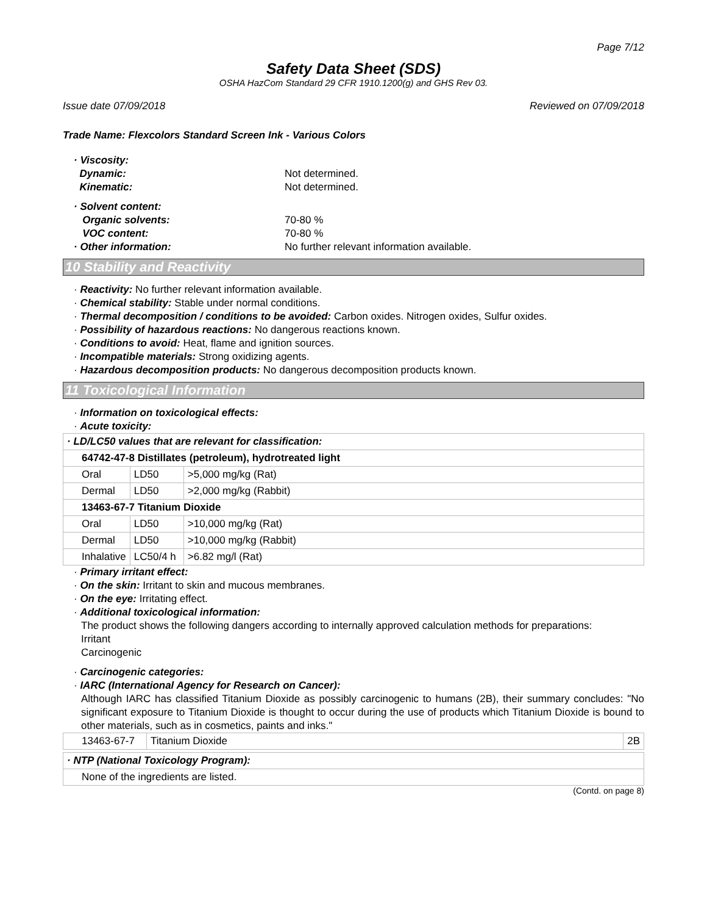Page 7/12
Safety Data Sheet (SDS)
OSHA HazCom Standard 29 CFR 1910.1200(g) and GHS Rev 03.
Issue date 07/09/2018 Reviewed on 07/09/2018
Trade Name: Flexcolors Standard Screen Ink - Various Colors
· Viscosity:
Dynamic: Not determined.
Kinematic: Not determined.
· Solvent content:
Organic solvents: 70-80 %
VOC content: 70-80 %
· Other information: No further relevant information available.
10 Stability and Reactivity
· Reactivity: No further relevant information available.
· Chemical stability: Stable under normal conditions.
· Thermal decomposition / conditions to be avoided: Carbon oxides. Nitrogen oxides, Sulfur oxides.
· Possibility of hazardous reactions: No dangerous reactions known.
· Conditions to avoid: Heat, flame and ignition sources.
· Incompatible materials: Strong oxidizing agents.
· Hazardous decomposition products: No dangerous decomposition products known.
11 Toxicological Information
· Information on toxicological effects:
· Acute toxicity:
| · LD/LC50 values that are relevant for classification: | | |
| 64742-47-8 Distillates (petroleum), hydrotreated light | | |
| Oral | LD50 | >5,000 mg/kg (Rat) |
| Dermal | LD50 | >2,000 mg/kg (Rabbit) |
| 13463-67-7 Titanium Dioxide | | |
| Oral | LD50 | >10,000 mg/kg (Rat) |
| Dermal | LD50 | >10,000 mg/kg (Rabbit) |
| Inhalative | LC50/4 h | >6.82 mg/l (Rat) |
· Primary irritant effect:
· On the skin: Irritant to skin and mucous membranes.
· On the eye: Irritating effect.
· Additional toxicological information:
The product shows the following dangers according to internally approved calculation methods for preparations:
Irritant
Carcinogenic
· Carcinogenic categories:
· IARC (International Agency for Research on Cancer):
Although IARC has classified Titanium Dioxide as possibly carcinogenic to humans (2B), their summary concludes: "No significant exposure to Titanium Dioxide is thought to occur during the use of products which Titanium Dioxide is bound to other materials, such as in cosmetics, paints and inks."
| 13463-67-7 | Titanium Dioxide | 2B |
| · NTP (National Toxicology Program): |
| None of the ingredients are listed. |
(Contd. on page 8)